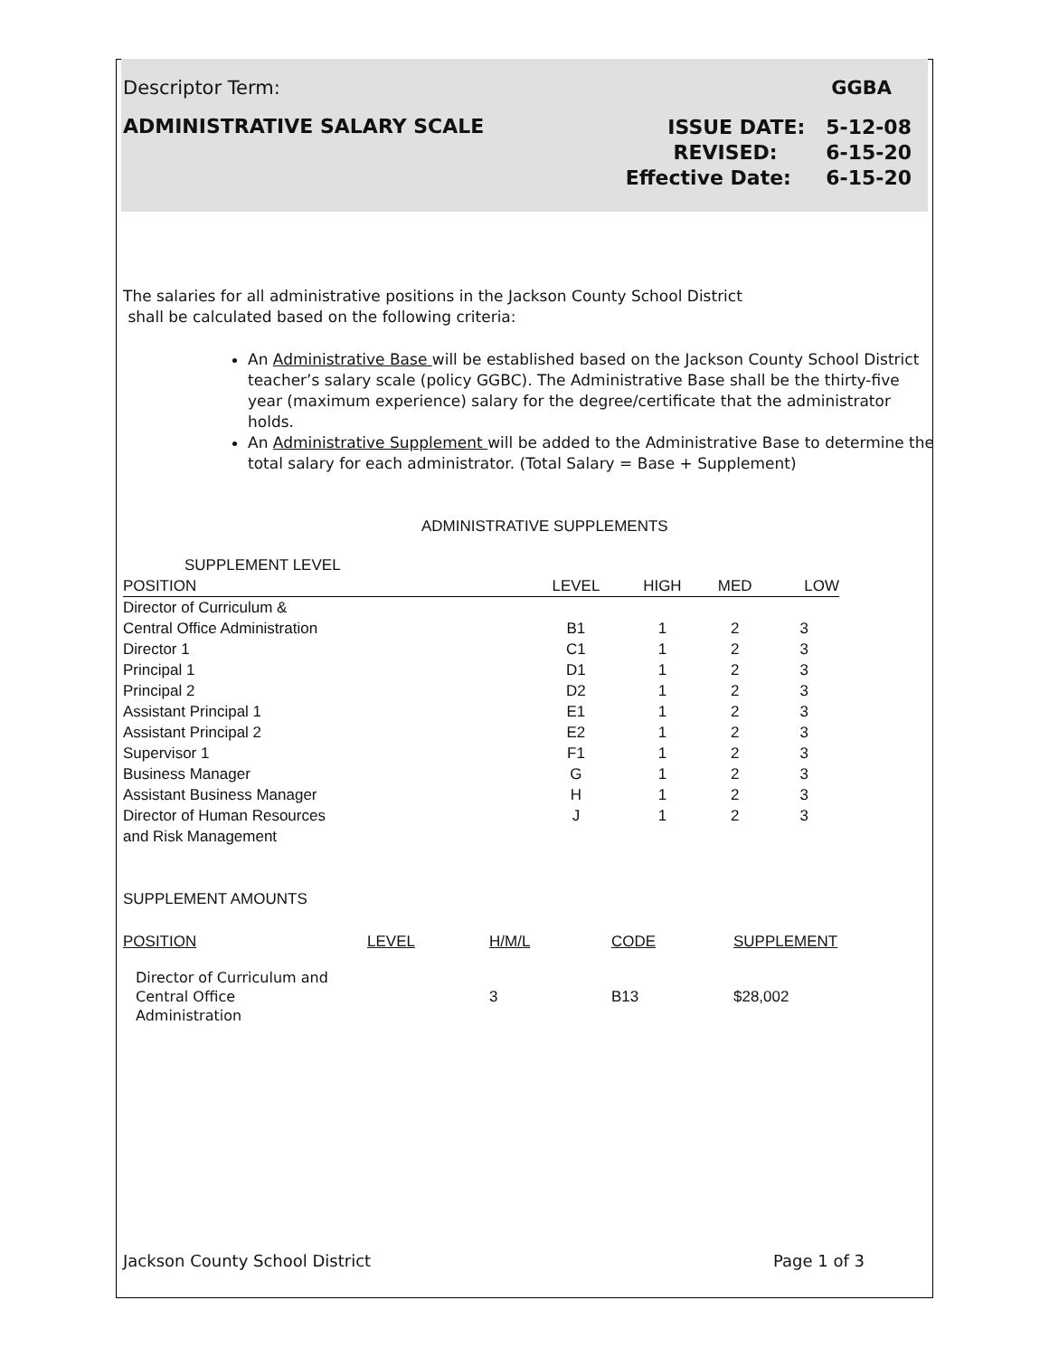Descriptor Term: GGBA
ADMINISTRATIVE SALARY SCALE ISSUE DATE: 5-12-08
REVISED: 6-15-20
Effective Date: 6-15-20
The salaries for all administrative positions in the Jackson County School District
shall be calculated based on the following criteria:
An Administrative Base will be established based on the Jackson County School District teacher’s salary scale (policy GGBC). The Administrative Base shall be the thirty-five year (maximum experience) salary for the degree/certificate that the administrator holds.
An Administrative Supplement will be added to the Administrative Base to determine the total salary for each administrator. (Total Salary = Base + Supplement)
ADMINISTRATIVE SUPPLEMENTS
| SUPPLEMENT LEVEL | | | | |
| POSITION | LEVEL | HIGH | MED | LOW |
| Director of Curriculum & | | | | |
| Central Office Administration | B1 | 1 | 2 | 3 |
| Director 1 | C1 | 1 | 2 | 3 |
| Principal 1 | D1 | 1 | 2 | 3 |
| Principal 2 | D2 | 1 | 2 | 3 |
| Assistant Principal 1 | E1 | 1 | 2 | 3 |
| Assistant Principal 2 | E2 | 1 | 2 | 3 |
| Supervisor 1 | F1 | 1 | 2 | 3 |
| Business Manager | G | 1 | 2 | 3 |
| Assistant Business Manager | H | 1 | 2 | 3 |
| Director of Human Resources | J | 1 | 2 | 3 |
| and Risk Management | | | | |
SUPPLEMENT AMOUNTS
| POSITION | LEVEL | H/M/L | CODE | SUPPLEMENT |
| --- | --- | --- | --- | --- |
| Director of Curriculum and Central Office Administration | | 3 | B13 | $28,002 |
Jackson County School District Page 1 of 3